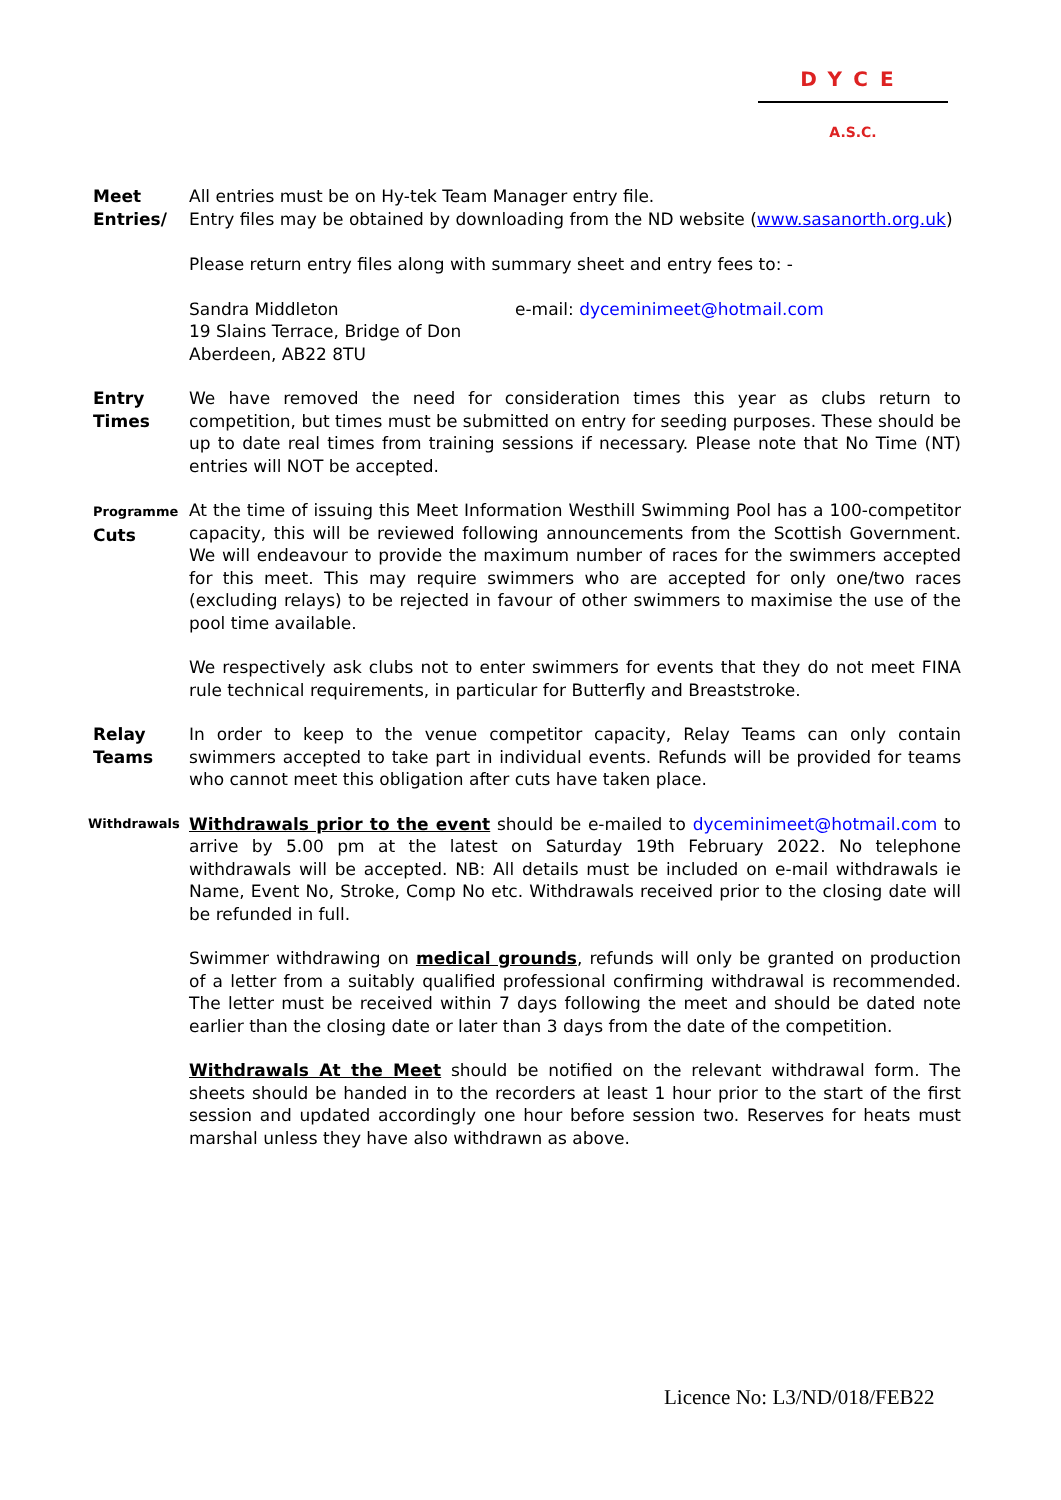DYCE
A.S.C.
Meet
Entries/
All entries must be on Hy-tek Team Manager entry file.
Entry files may be obtained by downloading from the ND website (www.sasanorth.org.uk)
Please return entry files along with summary sheet and entry fees to: -
Sandra Middleton
19 Slains Terrace, Bridge of Don
Aberdeen, AB22 8TU
e-mail: dyceminimeet@hotmail.com
Entry
Times
We have removed the need for consideration times this year as clubs return to competition, but times must be submitted on entry for seeding purposes. These should be up to date real times from training sessions if necessary. Please note that No Time (NT) entries will NOT be accepted.
Programme
Cuts
At the time of issuing this Meet Information Westhill Swimming Pool has a 100-competitor capacity, this will be reviewed following announcements from the Scottish Government. We will endeavour to provide the maximum number of races for the swimmers accepted for this meet. This may require swimmers who are accepted for only one/two races (excluding relays) to be rejected in favour of other swimmers to maximise the use of the pool time available.
We respectively ask clubs not to enter swimmers for events that they do not meet FINA rule technical requirements, in particular for Butterfly and Breaststroke.
Relay
Teams
In order to keep to the venue competitor capacity, Relay Teams can only contain swimmers accepted to take part in individual events. Refunds will be provided for teams who cannot meet this obligation after cuts have taken place.
Withdrawals
Withdrawals prior to the event should be e-mailed to dyceminimeet@hotmail.com to arrive by 5.00 pm at the latest on Saturday 19th February 2022. No telephone withdrawals will be accepted. NB: All details must be included on e-mail withdrawals ie Name, Event No, Stroke, Comp No etc. Withdrawals received prior to the closing date will be refunded in full.
Swimmer withdrawing on medical grounds, refunds will only be granted on production of a letter from a suitably qualified professional confirming withdrawal is recommended. The letter must be received within 7 days following the meet and should be dated note earlier than the closing date or later than 3 days from the date of the competition.
Withdrawals At the Meet should be notified on the relevant withdrawal form. The sheets should be handed in to the recorders at least 1 hour prior to the start of the first session and updated accordingly one hour before session two. Reserves for heats must marshal unless they have also withdrawn as above.
Licence No: L3/ND/018/FEB22